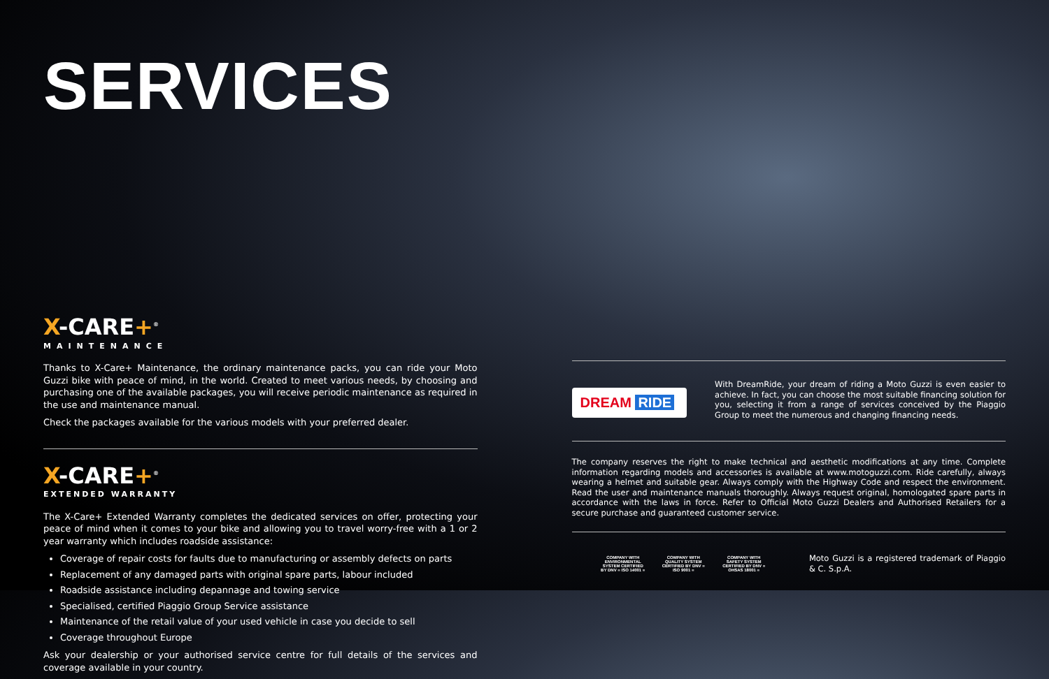SERVICES
X-CARE+<sup>®</sup>
MAINTENANCE
Thanks to X-Care+ Maintenance, the ordinary maintenance packs, you can ride your Moto Guzzi bike with peace of mind, in the world. Created to meet various needs, by choosing and purchasing one of the available packages, you will receive periodic maintenance as required in the use and maintenance manual.
Check the packages available for the various models with your preferred dealer.
X-CARE+<sup>®</sup>
EXTENDED WARRANTY
The X-Care+ Extended Warranty completes the dedicated services on offer, protecting your peace of mind when it comes to your bike and allowing you to travel worry-free with a 1 or 2 year warranty which includes roadside assistance:
Coverage of repair costs for faults due to manufacturing or assembly defects on parts
Replacement of any damaged parts with original spare parts, labour included
Roadside assistance including depannage and towing service
Specialised, certified Piaggio Group Service assistance
Maintenance of the retail value of your used vehicle in case you decide to sell
Coverage throughout Europe
Ask your dealership or your authorised service centre for full details of the services and coverage available in your country.
DREAM RIDE<sup>®</sup>
With DreamRide, your dream of riding a Moto Guzzi is even easier to achieve. In fact, you can choose the most suitable financing solution for you, selecting it from a range of services conceived by the Piaggio Group to meet the numerous and changing financing needs.
The company reserves the right to make technical and aesthetic modifications at any time. Complete information regarding models and accessories is available at www.motoguzzi.com. Ride carefully, always wearing a helmet and suitable gear. Always comply with the Highway Code and respect the environment. Read the user and maintenance manuals thoroughly. Always request original, homologated spare parts in accordance with the laws in force. Refer to Official Moto Guzzi Dealers and Authorised Retailers for a secure purchase and guaranteed customer service.
COMPANY WITH ENVIRONMENTAL SYSTEM CERTIFIED BY DNV = ISO 14001 =
COMPANY WITH QUALITY SYSTEM CERTIFIED BY DNV = ISO 9001 =
COMPANY WITH SAFETY SYSTEM CERTIFIED BY DNV = OHSAS 18001 =
Moto Guzzi is a registered trademark of Piaggio & C. S.p.A.